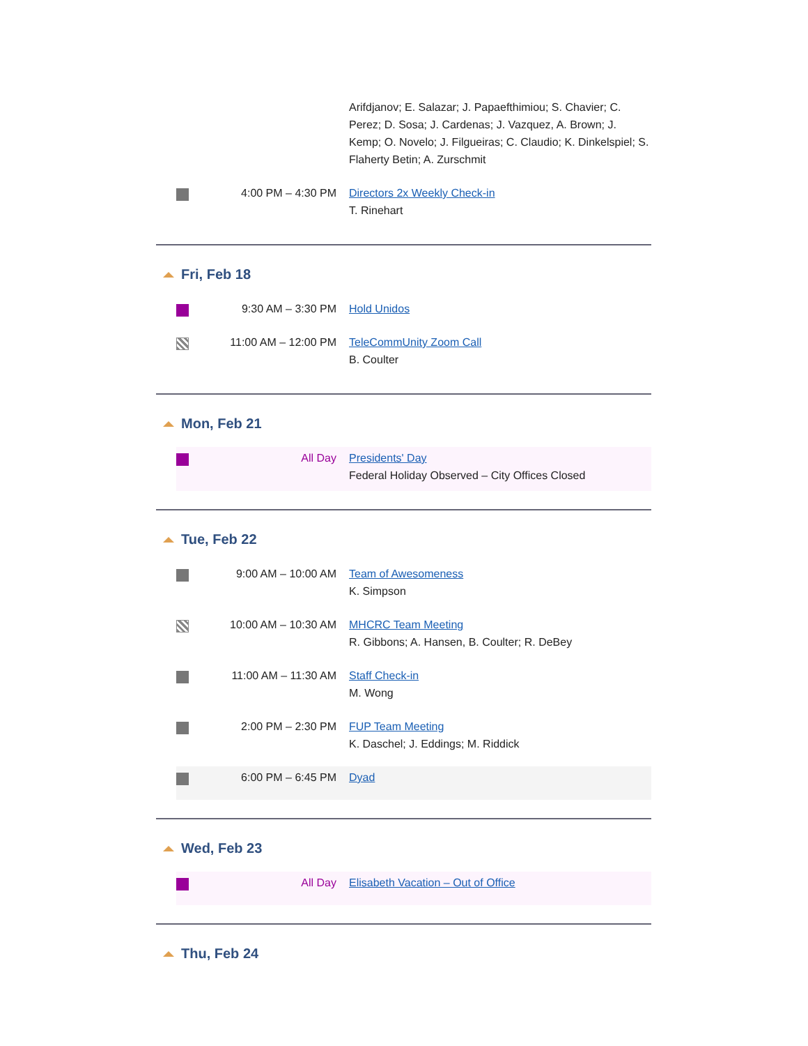Arifdjanov; E. Salazar; J. Papaefthimiou; S. Chavier; C. Perez; D. Sosa; J. Cardenas; J. Vazquez, A. Brown; J. Kemp; O. Novelo; J. Filgueiras; C. Claudio; K. Dinkelspiel; S. Flaherty Betin; A. Zurschmit
4:00 PM – 4:30 PM Directors 2x Weekly Check-in
T. Rinehart
Fri, Feb 18
9:30 AM – 3:30 PM Hold Unidos
11:00 AM – 12:00 PM TeleCommUnity Zoom Call
B. Coulter
Mon, Feb 21
All Day Presidents' Day
Federal Holiday Observed – City Offices Closed
Tue, Feb 22
9:00 AM – 10:00 AM Team of Awesomeness
K. Simpson
10:00 AM – 10:30 AM MHCRC Team Meeting
R. Gibbons; A. Hansen, B. Coulter; R. DeBey
11:00 AM – 11:30 AM Staff Check-in
M. Wong
2:00 PM – 2:30 PM FUP Team Meeting
K. Daschel; J. Eddings; M. Riddick
6:00 PM – 6:45 PM Dyad
Wed, Feb 23
All Day Elisabeth Vacation – Out of Office
Thu, Feb 24